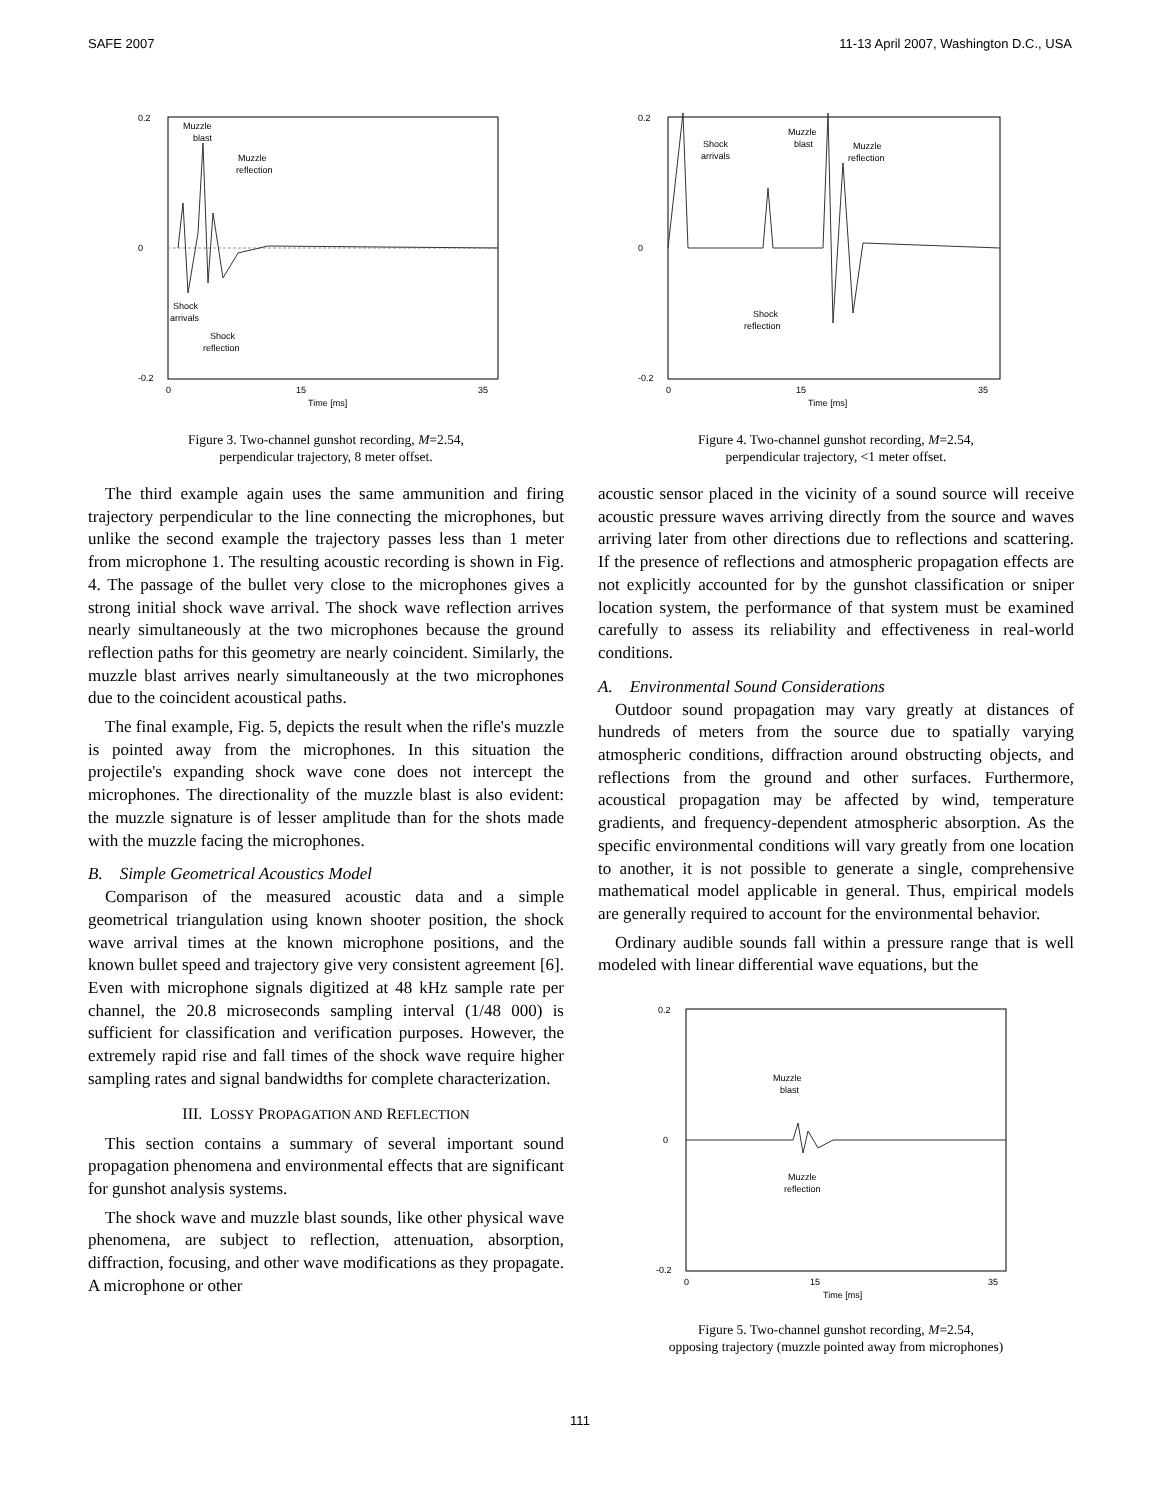SAFE 2007 11-13 April 2007, Washington D.C., USA
0.2
0
-0.2
0
15
35
Time [ms]
Muzzle
blast
Muzzle
reflection
Shock
arrivals
Shock
reflection
Figure 3. Two-channel gunshot recording, M=2.54,
perpendicular trajectory, 8 meter offset.
The third example again uses the same ammunition and firing trajectory perpendicular to the line connecting the microphones, but unlike the second example the trajectory passes less than 1 meter from microphone 1. The resulting acoustic recording is shown in Fig. 4. The passage of the bullet very close to the microphones gives a strong initial shock wave arrival. The shock wave reflection arrives nearly simultaneously at the two microphones because the ground reflection paths for this geometry are nearly coincident. Similarly, the muzzle blast arrives nearly simultaneously at the two microphones due to the coincident acoustical paths.
The final example, Fig. 5, depicts the result when the rifle's muzzle is pointed away from the microphones. In this situation the projectile's expanding shock wave cone does not intercept the microphones. The directionality of the muzzle blast is also evident: the muzzle signature is of lesser amplitude than for the shots made with the muzzle facing the microphones.
B. Simple Geometrical Acoustics Model
Comparison of the measured acoustic data and a simple geometrical triangulation using known shooter position, the shock wave arrival times at the known microphone positions, and the known bullet speed and trajectory give very consistent agreement [6]. Even with microphone signals digitized at 48 kHz sample rate per channel, the 20.8 microseconds sampling interval (1/48 000) is sufficient for classification and verification purposes. However, the extremely rapid rise and fall times of the shock wave require higher sampling rates and signal bandwidths for complete characterization.
III. LOSSY PROPAGATION AND REFLECTION
This section contains a summary of several important sound propagation phenomena and environmental effects that are significant for gunshot analysis systems.
The shock wave and muzzle blast sounds, like other physical wave phenomena, are subject to reflection, attenuation, absorption, diffraction, focusing, and other wave modifications as they propagate. A microphone or other
0.2
0
-0.2
0
15
35
Time [ms]
Shock
arrivals
Muzzle
blast
Muzzle
reflection
Shock
reflection
Figure 4. Two-channel gunshot recording, M=2.54,
perpendicular trajectory, <1 meter offset.
acoustic sensor placed in the vicinity of a sound source will receive acoustic pressure waves arriving directly from the source and waves arriving later from other directions due to reflections and scattering. If the presence of reflections and atmospheric propagation effects are not explicitly accounted for by the gunshot classification or sniper location system, the performance of that system must be examined carefully to assess its reliability and effectiveness in real-world conditions.
A. Environmental Sound Considerations
Outdoor sound propagation may vary greatly at distances of hundreds of meters from the source due to spatially varying atmospheric conditions, diffraction around obstructing objects, and reflections from the ground and other surfaces. Furthermore, acoustical propagation may be affected by wind, temperature gradients, and frequency-dependent atmospheric absorption. As the specific environmental conditions will vary greatly from one location to another, it is not possible to generate a single, comprehensive mathematical model applicable in general. Thus, empirical models are generally required to account for the environmental behavior.
Ordinary audible sounds fall within a pressure range that is well modeled with linear differential wave equations, but the
0.2
0
-0.2
0
15
35
Time [ms]
Muzzle
blast
Muzzle
reflection
Figure 5. Two-channel gunshot recording, M=2.54,
opposing trajectory (muzzle pointed away from microphones)
111